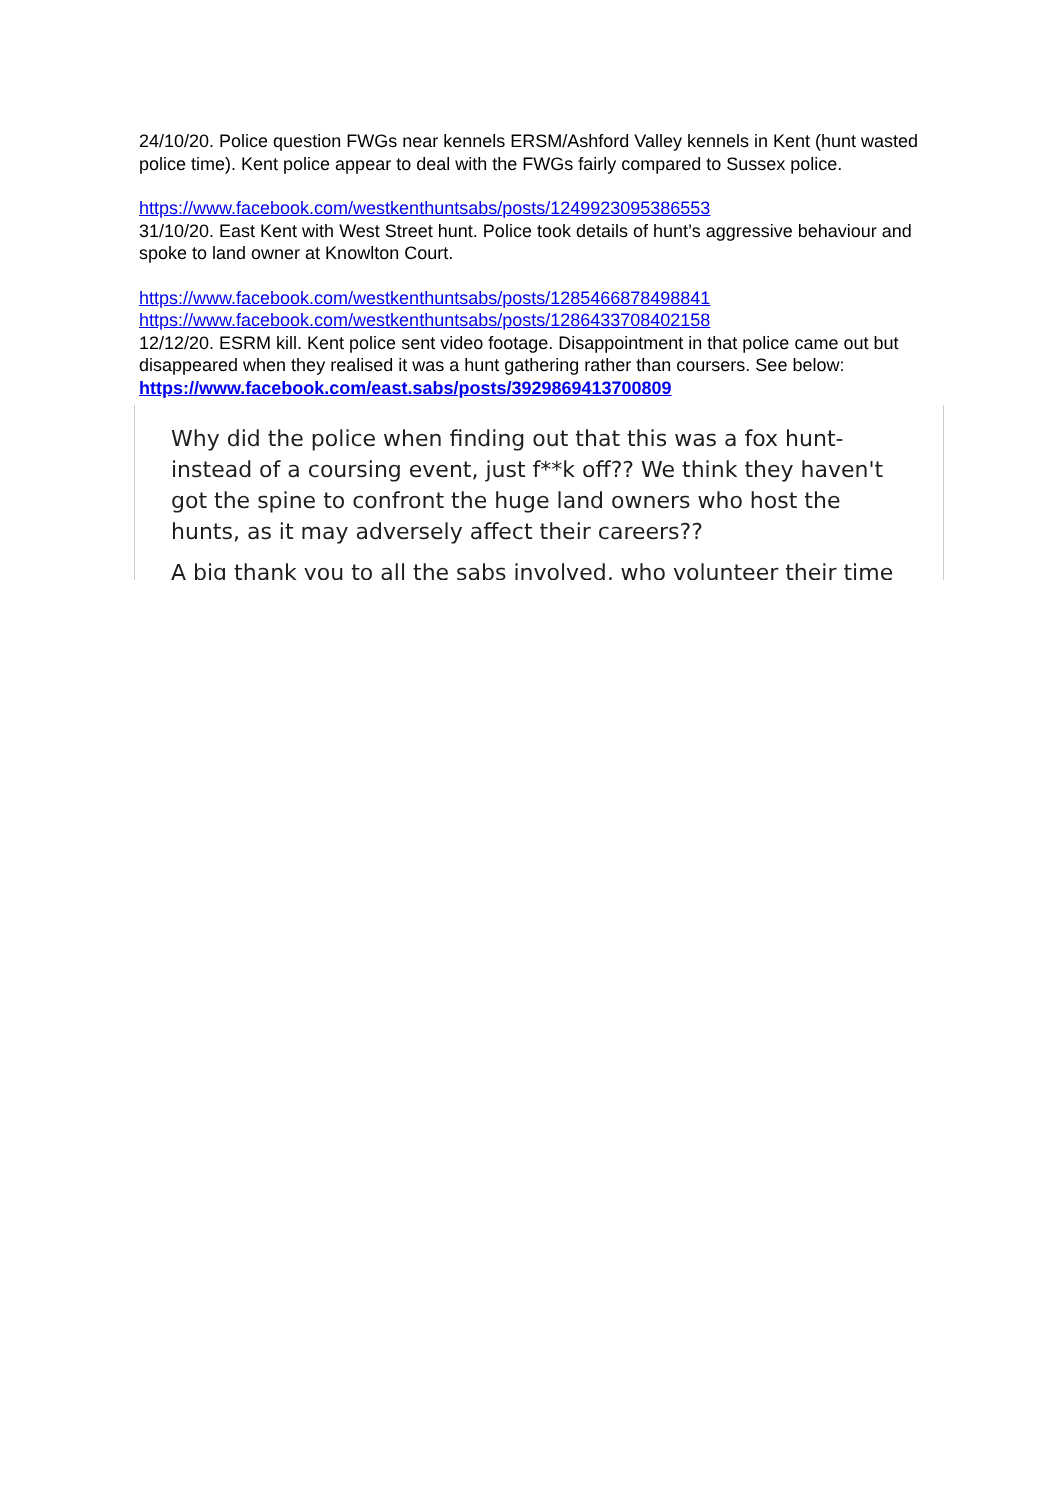24/10/20. Police question FWGs near kennels ERSM/Ashford Valley kennels in Kent (hunt wasted police time). Kent police appear to deal with the FWGs fairly compared to Sussex police.
https://www.facebook.com/westkenthuntsabs/posts/1249923095386553
31/10/20. East Kent with West Street hunt. Police took details of hunt’s aggressive behaviour and spoke to land owner at Knowlton Court.
https://www.facebook.com/westkenthuntsabs/posts/1285466878498841
https://www.facebook.com/westkenthuntsabs/posts/1286433708402158
12/12/20. ESRM kill. Kent police sent video footage. Disappointment in that police came out but disappeared when they realised it was a hunt gathering rather than coursers. See below:
https://www.facebook.com/east.sabs/posts/3929869413700809
Why did the police when finding out that this was a fox hunt- instead of a coursing event, just f**k off?? We think they haven't got the spine to confront the huge land owners who host the hunts, as it may adversely affect their careers??
A big thank you to all the sabs involved, who volunteer their time